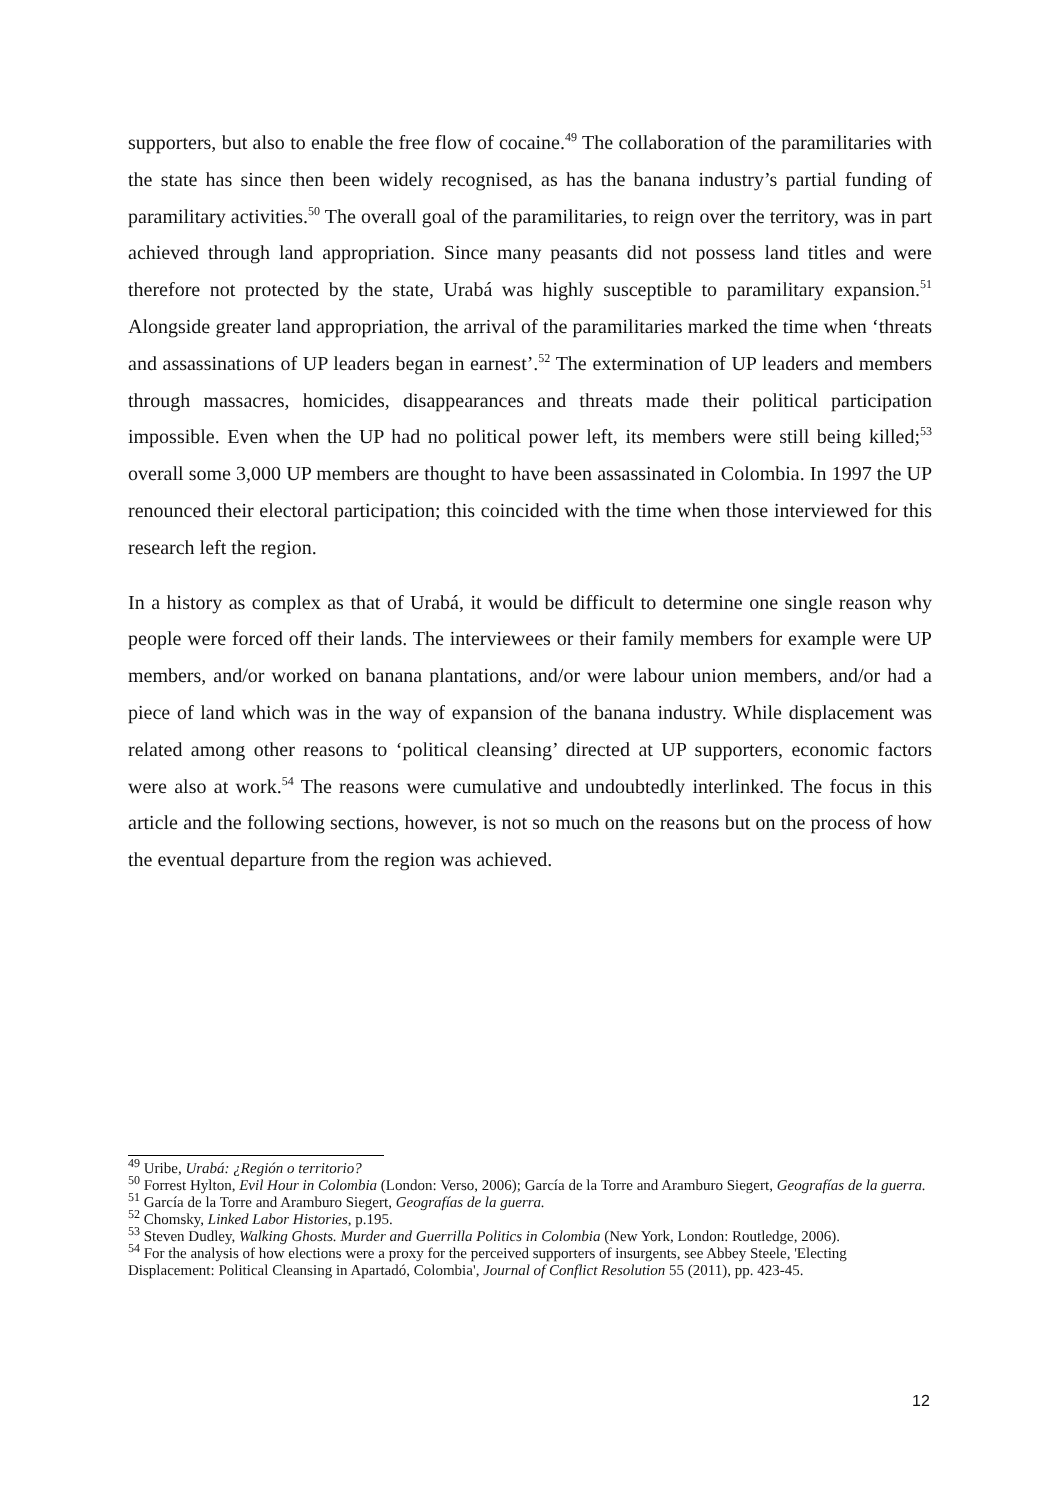supporters, but also to enable the free flow of cocaine.<sup>49</sup> The collaboration of the paramilitaries with the state has since then been widely recognised, as has the banana industry’s partial funding of paramilitary activities.<sup>50</sup> The overall goal of the paramilitaries, to reign over the territory, was in part achieved through land appropriation. Since many peasants did not possess land titles and were therefore not protected by the state, Urabá was highly susceptible to paramilitary expansion.<sup>51</sup> Alongside greater land appropriation, the arrival of the paramilitaries marked the time when ‘threats and assassinations of UP leaders began in earnest’.<sup>52</sup> The extermination of UP leaders and members through massacres, homicides, disappearances and threats made their political participation impossible. Even when the UP had no political power left, its members were still being killed;<sup>53</sup> overall some 3,000 UP members are thought to have been assassinated in Colombia. In 1997 the UP renounced their electoral participation; this coincided with the time when those interviewed for this research left the region.
In a history as complex as that of Urabá, it would be difficult to determine one single reason why people were forced off their lands. The interviewees or their family members for example were UP members, and/or worked on banana plantations, and/or were labour union members, and/or had a piece of land which was in the way of expansion of the banana industry. While displacement was related among other reasons to ‘political cleansing’ directed at UP supporters, economic factors were also at work.<sup>54</sup> The reasons were cumulative and undoubtedly interlinked. The focus in this article and the following sections, however, is not so much on the reasons but on the process of how the eventual departure from the region was achieved.
<sup>49</sup> Uribe, Urabá: ¿Región o territorio?
<sup>50</sup> Forrest Hylton, Evil Hour in Colombia (London: Verso, 2006); García de la Torre and Aramburo Siegert, Geografías de la guerra.
<sup>51</sup> García de la Torre and Aramburo Siegert, Geografías de la guerra.
<sup>52</sup> Chomsky, Linked Labor Histories, p.195.
<sup>53</sup> Steven Dudley, Walking Ghosts. Murder and Guerrilla Politics in Colombia (New York, London: Routledge, 2006).
<sup>54</sup> For the analysis of how elections were a proxy for the perceived supporters of insurgents, see Abbey Steele, 'Electing Displacement: Political Cleansing in Apartadó, Colombia', Journal of Conflict Resolution 55 (2011), pp. 423-45.
12